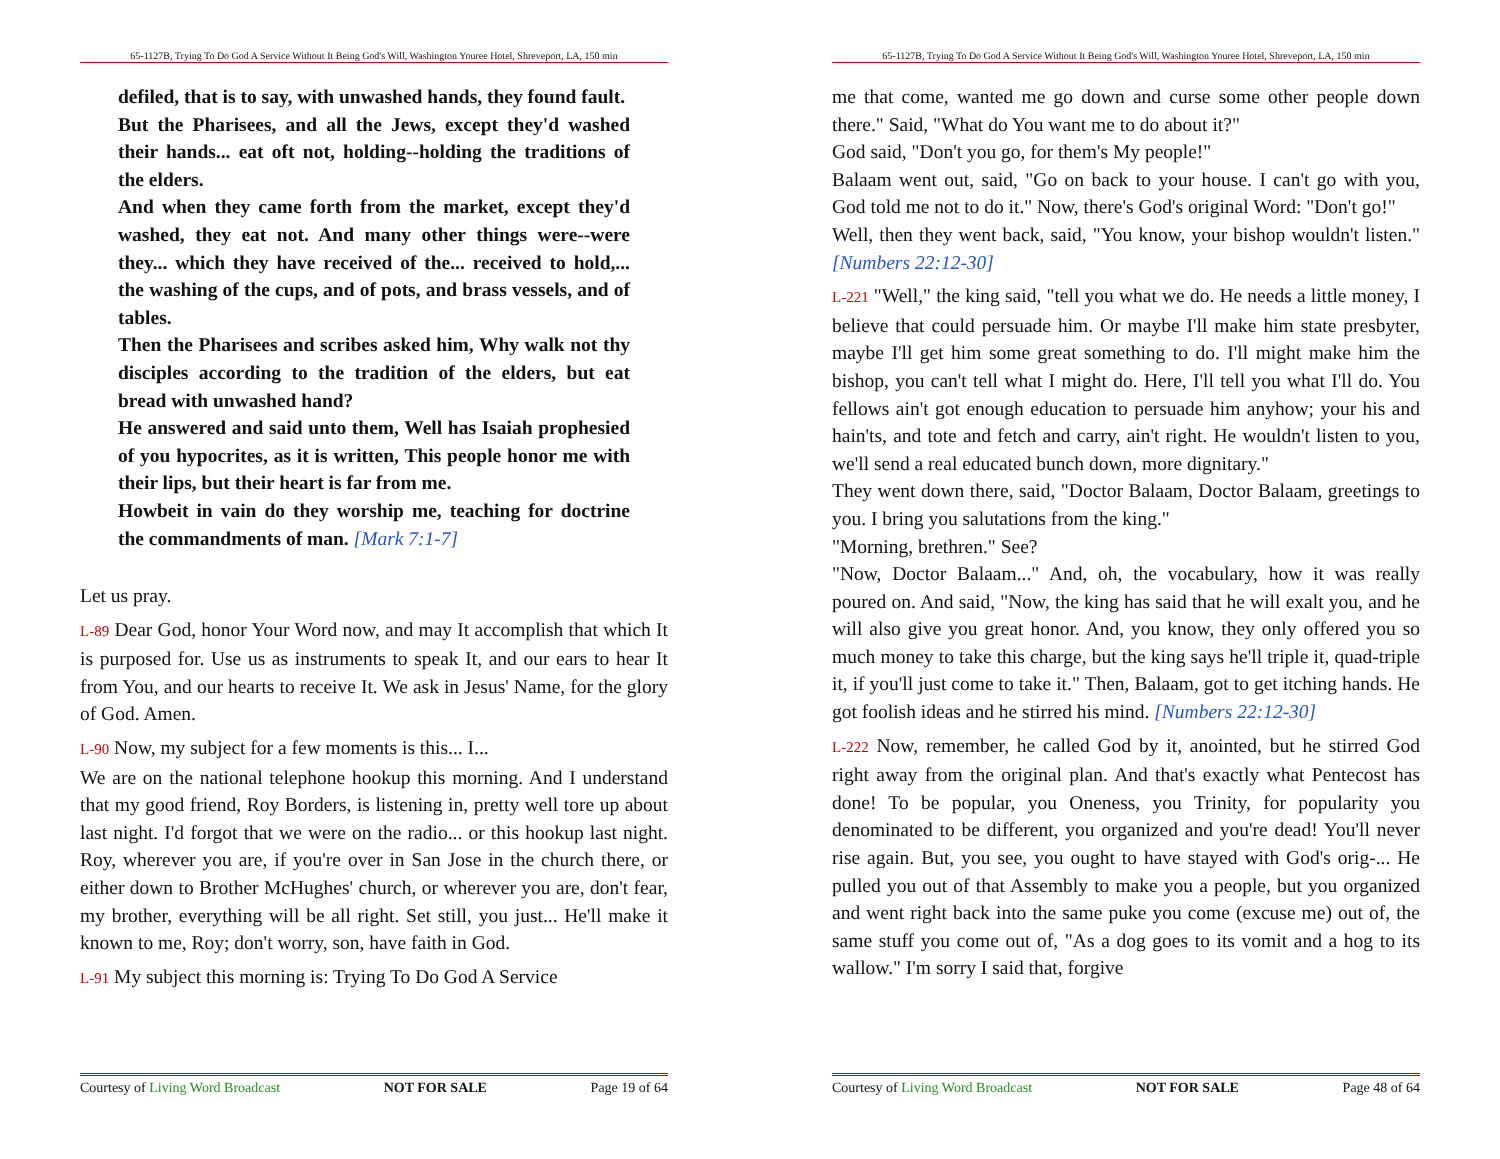65-1127B, Trying To Do God A Service Without It Being God's Will, Washington Youree Hotel, Shreveport, LA, 150 min
defiled, that is to say, with unwashed hands, they found fault.
But the Pharisees, and all the Jews, except they'd washed their hands... eat oft not, holding--holding the traditions of the elders.
And when they came forth from the market, except they'd washed, they eat not. And many other things were--were they... which they have received of the... received to hold,... the washing of the cups, and of pots, and brass vessels, and of tables.
Then the Pharisees and scribes asked him, Why walk not thy disciples according to the tradition of the elders, but eat bread with unwashed hand?
He answered and said unto them, Well has Isaiah prophesied of you hypocrites, as it is written, This people honor me with their lips, but their heart is far from me.
Howbeit in vain do they worship me, teaching for doctrine the commandments of man. [Mark 7:1-7]
Let us pray.
L-89 Dear God, honor Your Word now, and may It accomplish that which It is purposed for. Use us as instruments to speak It, and our ears to hear It from You, and our hearts to receive It. We ask in Jesus' Name, for the glory of God. Amen.
L-90 Now, my subject for a few moments is this... I...
We are on the national telephone hookup this morning. And I understand that my good friend, Roy Borders, is listening in, pretty well tore up about last night. I'd forgot that we were on the radio... or this hookup last night. Roy, wherever you are, if you're over in San Jose in the church there, or either down to Brother McHughes' church, or wherever you are, don't fear, my brother, everything will be all right. Set still, you just... He'll make it known to me, Roy; don't worry, son, have faith in God.
L-91 My subject this morning is: Trying To Do God A Service
Courtesy of Living Word Broadcast NOT FOR SALE Page 19 of 64
65-1127B, Trying To Do God A Service Without It Being God's Will, Washington Youree Hotel, Shreveport, LA, 150 min
me that come, wanted me go down and curse some other people down there." Said, "What do You want me to do about it?"
God said, "Don't you go, for them's My people!"
Balaam went out, said, "Go on back to your house. I can't go with you, God told me not to do it." Now, there's God's original Word: "Don't go!"
Well, then they went back, said, "You know, your bishop wouldn't listen." [Numbers 22:12-30]
L-221 "Well," the king said, "tell you what we do. He needs a little money, I believe that could persuade him. Or maybe I'll make him state presbyter, maybe I'll get him some great something to do. I'll might make him the bishop, you can't tell what I might do. Here, I'll tell you what I'll do. You fellows ain't got enough education to persuade him anyhow; your his and hain'ts, and tote and fetch and carry, ain't right. He wouldn't listen to you, we'll send a real educated bunch down, more dignitary."
They went down there, said, "Doctor Balaam, Doctor Balaam, greetings to you. I bring you salutations from the king."
"Morning, brethren." See?
"Now, Doctor Balaam..." And, oh, the vocabulary, how it was really poured on. And said, "Now, the king has said that he will exalt you, and he will also give you great honor. And, you know, they only offered you so much money to take this charge, but the king says he'll triple it, quad-triple it, if you'll just come to take it." Then, Balaam, got to get itching hands. He got foolish ideas and he stirred his mind. [Numbers 22:12-30]
L-222 Now, remember, he called God by it, anointed, but he stirred God right away from the original plan. And that's exactly what Pentecost has done! To be popular, you Oneness, you Trinity, for popularity you denominated to be different, you organized and you're dead! You'll never rise again. But, you see, you ought to have stayed with God's orig-... He pulled you out of that Assembly to make you a people, but you organized and went right back into the same puke you come (excuse me) out of, the same stuff you come out of, "As a dog goes to its vomit and a hog to its wallow." I'm sorry I said that, forgive
Courtesy of Living Word Broadcast NOT FOR SALE Page 48 of 64